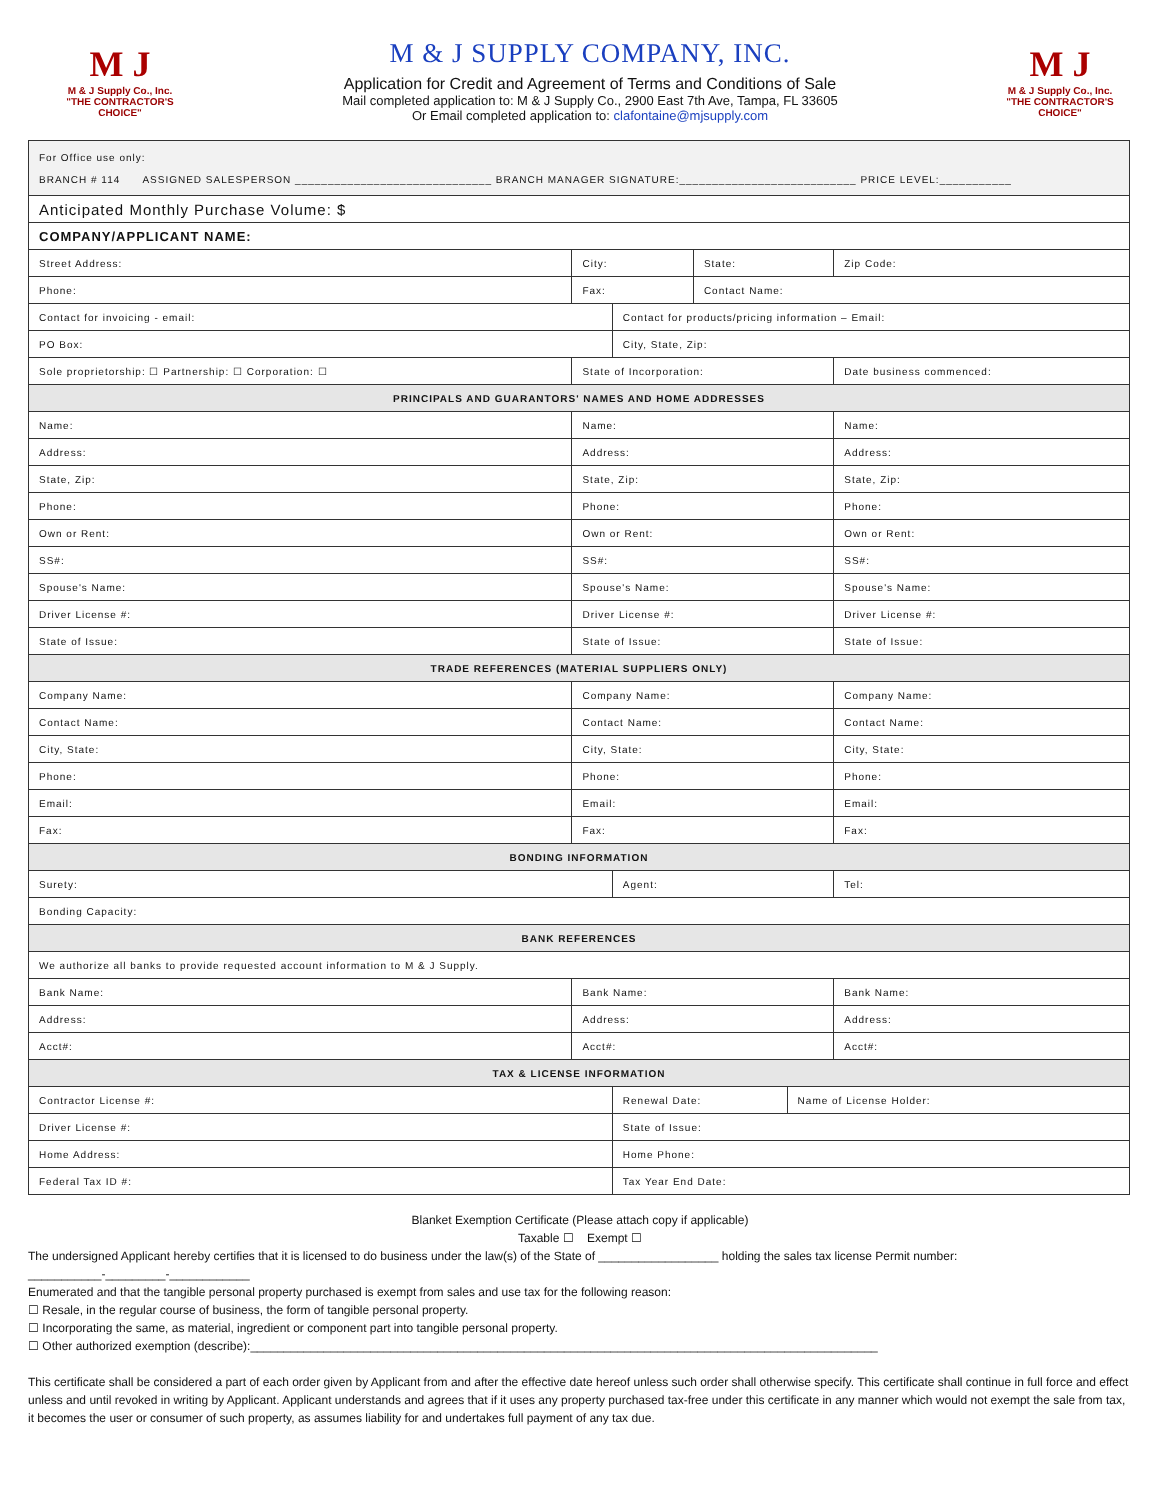M J
M & J Supply Co., Inc.
"THE CONTRACTOR'S CHOICE"
M & J SUPPLY COMPANY, INC.
Application for Credit and Agreement of Terms and Conditions of Sale
Mail completed application to: M & J Supply Co., 2900 East 7th Ave, Tampa, FL 33605
Or Email completed application to: clafontaine@mjsupply.com
M J
M & J Supply Co., Inc.
"THE CONTRACTOR'S CHOICE"
| For Office use only: BRANCH # 114 ASSIGNED SALESPERSON ______________________________ BRANCH MANAGER SIGNATURE:___________________________ PRICE LEVEL:___________ | | | | | |
| Anticipated Monthly Purchase Volume: $ | | | | | |
| COMPANY/APPLICANT NAME: | | | | | |
| Street Address: | City: | | State: | | Zip Code: |
| Phone: | Fax: | | Contact Name: | | |
| Contact for invoicing - email: | | Contact for products/pricing information – Email: | | | |
| PO Box: | | City, State, Zip: | | | |
| Sole proprietorship: ☐ Partnership: ☐ Corporation: ☐ | State of Incorporation: | | | | Date business commenced: |
| PRINCIPALS AND GUARANTORS' NAMES AND HOME ADDRESSES | | | | | |
| Name: | Name: | | | | Name: |
| Address: | Address: | | | | Address: |
| State, Zip: | State, Zip: | | | | State, Zip: |
| Phone: | Phone: | | | | Phone: |
| Own or Rent: | Own or Rent: | | | | Own or Rent: |
| SS#: | SS#: | | | | SS#: |
| Spouse's Name: | Spouse's Name: | | | | Spouse's Name: |
| Driver License #: | Driver License #: | | | | Driver License #: |
| State of Issue: | State of Issue: | | | | State of Issue: |
| TRADE REFERENCES (MATERIAL SUPPLIERS ONLY) | | | | | |
| Company Name: | Company Name: | | | | Company Name: |
| Contact Name: | Contact Name: | | | | Contact Name: |
| City, State: | City, State: | | | | City, State: |
| Phone: | Phone: | | | | Phone: |
| Email: | Email: | | | | Email: |
| Fax: | Fax: | | | | Fax: |
| BONDING INFORMATION | | | | | |
| Surety: | | Agent: | | | Tel: |
| Bonding Capacity: | | | | | |
| BANK REFERENCES | | | | | |
| We authorize all banks to provide requested account information to M & J Supply. | | | | | |
| Bank Name: | Bank Name: | | | | Bank Name: |
| Address: | Address: | | | | Address: |
| Acct#: | Acct#: | | | | Acct#: |
| TAX & LICENSE INFORMATION | | | | | |
| Contractor License #: | | Renewal Date: | | Name of License Holder: | |
| Driver License #: | | State of Issue: | | | |
| Home Address: | | Home Phone: | | | |
| Federal Tax ID #: | | Tax Year End Date: | | | |
Blanket Exemption Certificate (Please attach copy if applicable)
Taxable ☐ Exempt ☐
The undersigned Applicant hereby certifies that it is licensed to do business under the law(s) of the State of __________________ holding the sales tax license Permit number:
___________-_________-____________
Enumerated and that the tangible personal property purchased is exempt from sales and use tax for the following reason:
☐ Resale, in the regular course of business, the form of tangible personal property.
☐ Incorporating the same, as material, ingredient or component part into tangible personal property.
☐ Other authorized exemption (describe):______________________________________________________________________________________________
This certificate shall be considered a part of each order given by Applicant from and after the effective date hereof unless such order shall otherwise specify. This certificate shall continue in full force and effect unless and until revoked in writing by Applicant. Applicant understands and agrees that if it uses any property purchased tax-free under this certificate in any manner which would not exempt the sale from tax, it becomes the user or consumer of such property, as assumes liability for and undertakes full payment of any tax due.